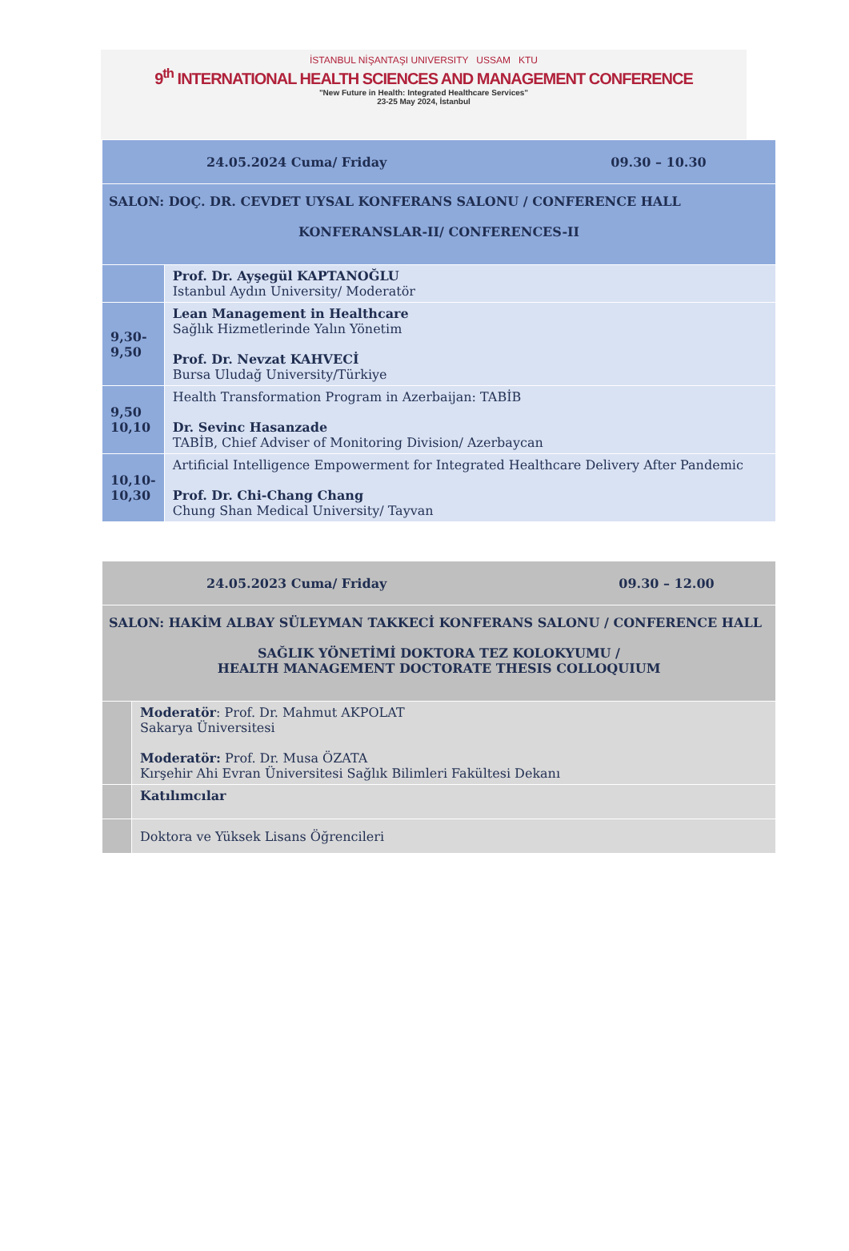İSTANBUL NİŞANTAŞI UNIVERSITY USSAM KTU
9<sup>th</sup> INTERNATIONAL HEALTH SCIENCES AND MANAGEMENT CONFERENCE
"New Future in Health: Integrated Healthcare Services"
23-25 May 2024, İstanbul
| 24.05.2024 Cuma/ Friday 09.30 – 10.30 | |
| SALON: DOÇ. DR. CEVDET UYSAL KONFERANS SALONU / CONFERENCE HALL KONFERANSLAR-II/ CONFERENCES-II | |
| | Prof. Dr. Ayşegül KAPTANOĞLU Istanbul Aydın University/ Moderatör |
| 9,30- 9,50 | Lean Management in Healthcare Sağlık Hizmetlerinde Yalın Yönetim Prof. Dr. Nevzat KAHVECİ Bursa Uludağ University/Türkiye |
| 9,50 10,10 | Health Transformation Program in Azerbaijan: TABİB Dr. Sevinc Hasanzade TABİB, Chief Adviser of Monitoring Division/ Azerbaycan |
| 10,10- 10,30 | Artificial Intelligence Empowerment for Integrated Healthcare Delivery After Pandemic Prof. Dr. Chi-Chang Chang Chung Shan Medical University/ Tayvan |
| 24.05.2023 Cuma/ Friday 09.30 – 12.00 | |
| SALON: HAKİM ALBAY SÜLEYMAN TAKKECİ KONFERANS SALONU / CONFERENCE HALL SAĞLIK YÖNETİMİ DOKTORA TEZ KOLOKYUMU / HEALTH MANAGEMENT DOCTORATE THESIS COLLOQUIUM | |
| | Moderatör : Prof. Dr. Mahmut AKPOLAT Sakarya Üniversitesi Moderatör: Prof. Dr. Musa ÖZATA Kırşehir Ahi Evran Üniversitesi Sağlık Bilimleri Fakültesi Dekanı |
| | Katılımcılar |
| | Doktora ve Yüksek Lisans Öğrencileri |